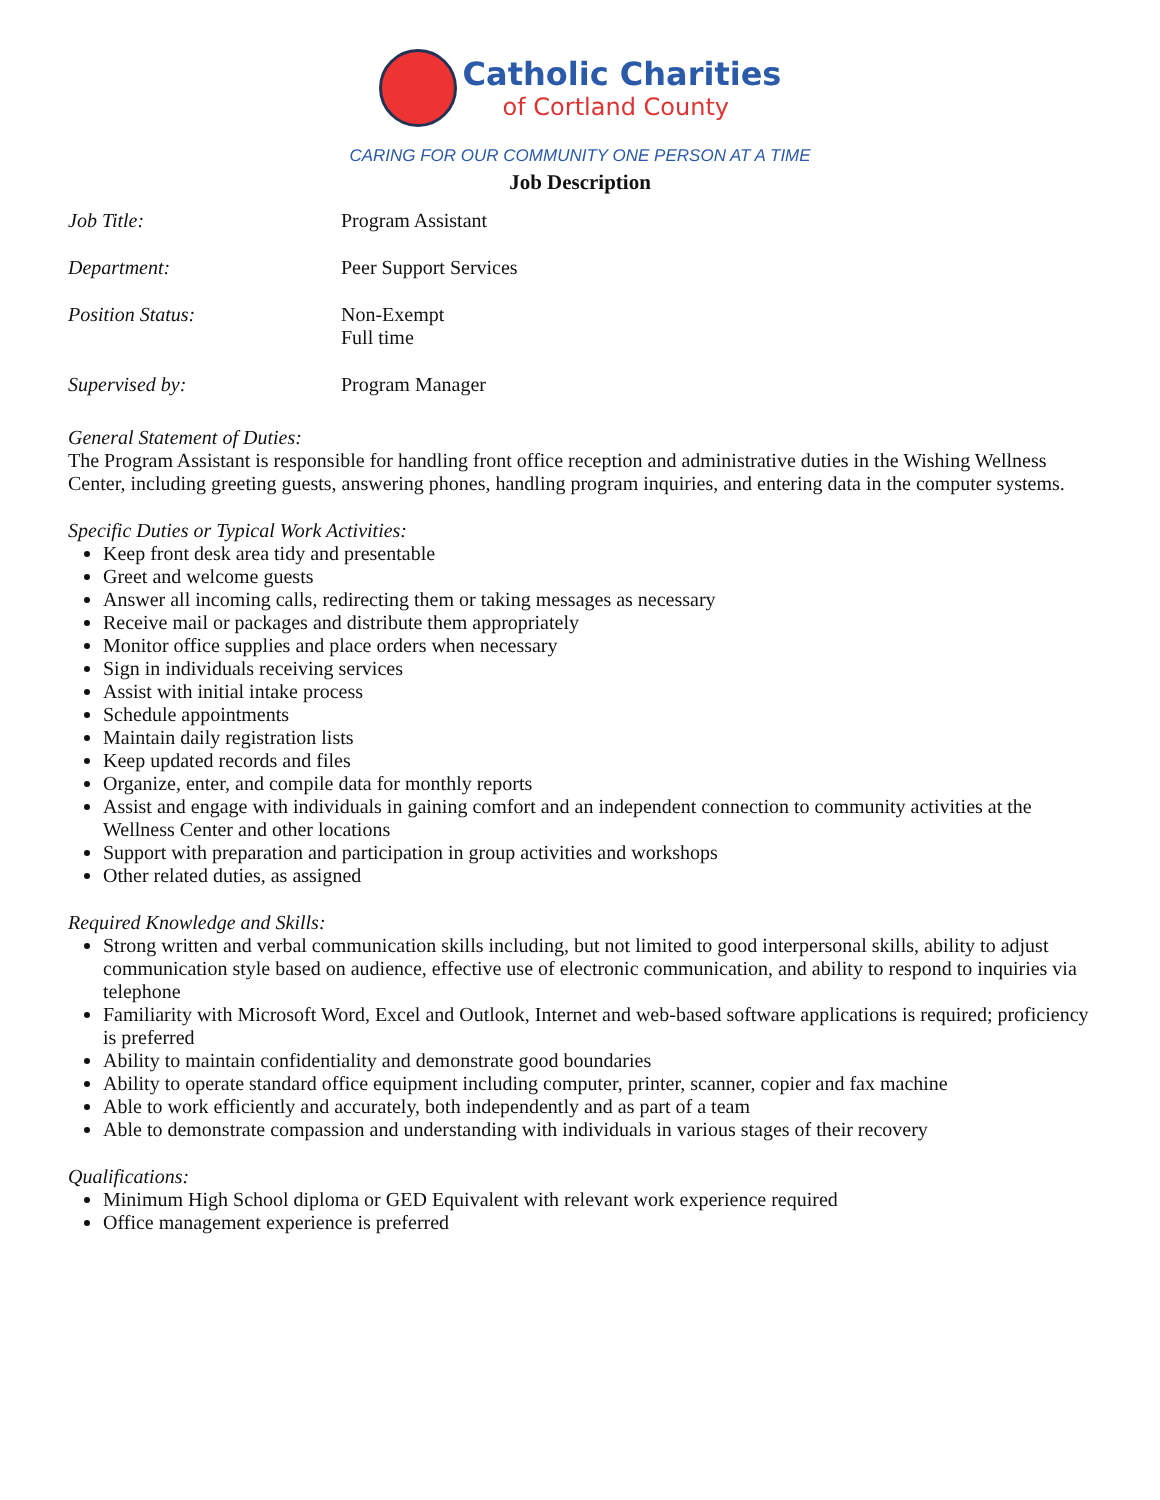Catholic Charities
of Cortland County
CARING FOR OUR COMMUNITY ONE PERSON AT A TIME
Job Description
| Job Title: | Program Assistant |
| Department: | Peer Support Services |
| Position Status: | Non-Exempt Full time |
| Supervised by: | Program Manager |
General Statement of Duties:
The Program Assistant is responsible for handling front office reception and administrative duties in the Wishing Wellness Center, including greeting guests, answering phones, handling program inquiries, and entering data in the computer systems.
Specific Duties or Typical Work Activities:
Keep front desk area tidy and presentable
Greet and welcome guests
Answer all incoming calls, redirecting them or taking messages as necessary
Receive mail or packages and distribute them appropriately
Monitor office supplies and place orders when necessary
Sign in individuals receiving services
Assist with initial intake process
Schedule appointments
Maintain daily registration lists
Keep updated records and files
Organize, enter, and compile data for monthly reports
Assist and engage with individuals in gaining comfort and an independent connection to community activities at the Wellness Center and other locations
Support with preparation and participation in group activities and workshops
Other related duties, as assigned
Required Knowledge and Skills:
Strong written and verbal communication skills including, but not limited to good interpersonal skills, ability to adjust communication style based on audience, effective use of electronic communication, and ability to respond to inquiries via telephone
Familiarity with Microsoft Word, Excel and Outlook, Internet and web-based software applications is required; proficiency is preferred
Ability to maintain confidentiality and demonstrate good boundaries
Ability to operate standard office equipment including computer, printer, scanner, copier and fax machine
Able to work efficiently and accurately, both independently and as part of a team
Able to demonstrate compassion and understanding with individuals in various stages of their recovery
Qualifications:
Minimum High School diploma or GED Equivalent with relevant work experience required
Office management experience is preferred